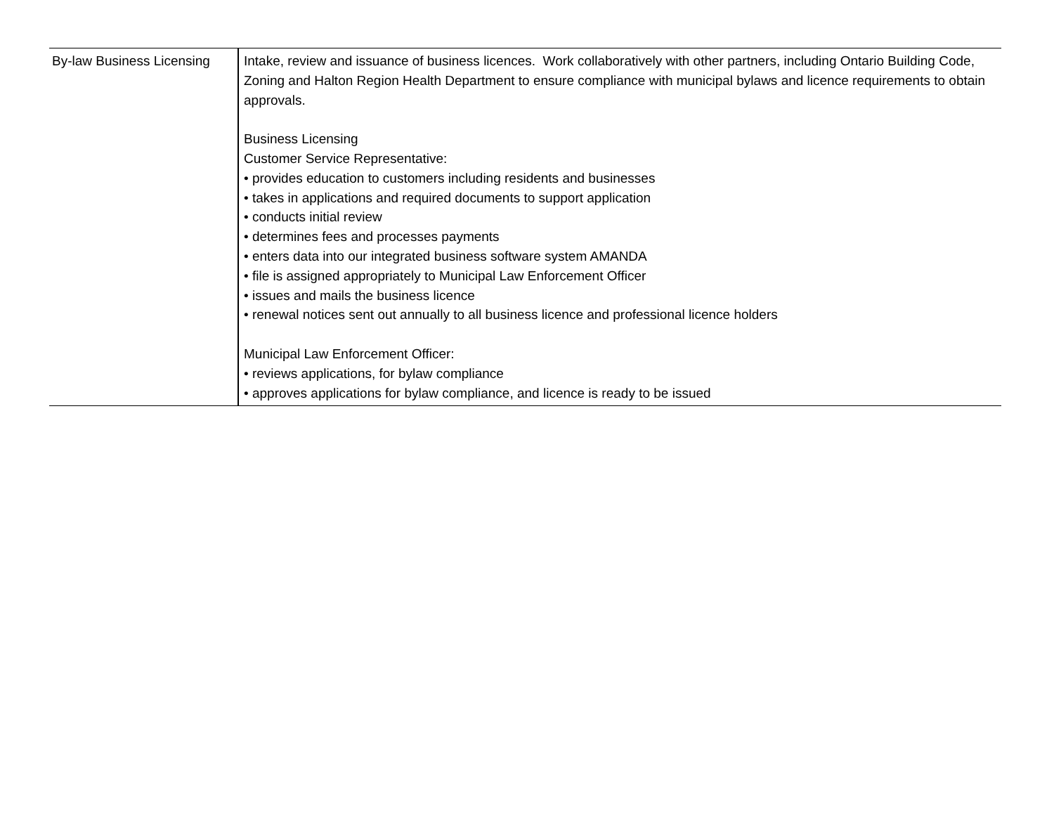| By-law Business Licensing | Intake, review and issuance of business licences. Work collaboratively with other partners, including Ontario Building Code, Zoning and Halton Region Health Department to ensure compliance with municipal bylaws and licence requirements to obtain approvals. Business Licensing Customer Service Representative: • provides education to customers including residents and businesses • takes in applications and required documents to support application • conducts initial review • determines fees and processes payments • enters data into our integrated business software system AMANDA • file is assigned appropriately to Municipal Law Enforcement Officer • issues and mails the business licence • renewal notices sent out annually to all business licence and professional licence holders Municipal Law Enforcement Officer: • reviews applications, for bylaw compliance • approves applications for bylaw compliance, and licence is ready to be issued |